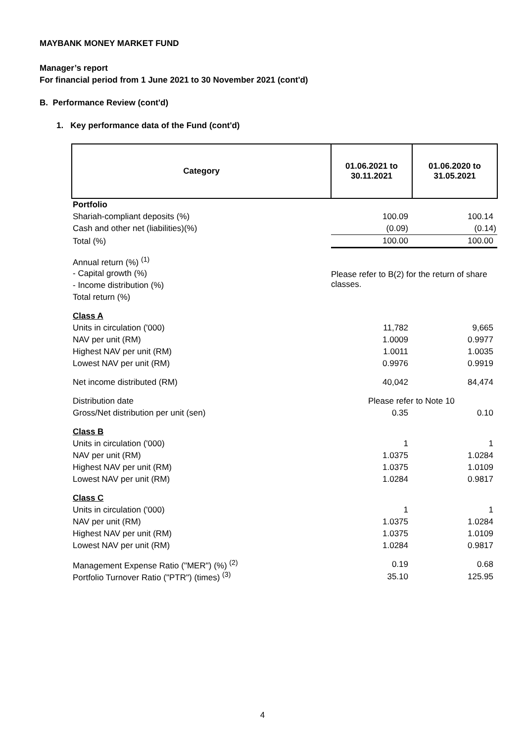MAYBANK MONEY MARKET FUND
Manager’s report
For financial period from 1 June 2021 to 30 November 2021 (cont'd)
B. Performance Review (cont'd)
1. Key performance data of the Fund (cont'd)
| Category | 01.06.2021 to 30.11.2021 | 01.06.2020 to 31.05.2021 |
| --- | --- | --- |
| Portfolio | | |
| Shariah-compliant deposits (%) | 100.09 | 100.14 |
| Cash and other net (liabilities)(%) | (0.09) | (0.14) |
| Total (%) | 100.00 | 100.00 |
| Annual return (%) <sup>(1)</sup> | | |
| - Capital growth (%) | Please refer to B(2) for the return of share classes. | |
| - Income distribution (%) | | |
| Total return (%) | | |
| Class A | | |
| Units in circulation ('000) | 11,782 | 9,665 |
| NAV per unit (RM) | 1.0009 | 0.9977 |
| Highest NAV per unit (RM) | 1.0011 | 1.0035 |
| Lowest NAV per unit (RM) | 0.9976 | 0.9919 |
| Net income distributed (RM) | 40,042 | 84,474 |
| Distribution date | Please refer to Note 10 | |
| Gross/Net distribution per unit (sen) | 0.35 | 0.10 |
| Class B | | |
| Units in circulation ('000) | 1 | 1 |
| NAV per unit (RM) | 1.0375 | 1.0284 |
| Highest NAV per unit (RM) | 1.0375 | 1.0109 |
| Lowest NAV per unit (RM) | 1.0284 | 0.9817 |
| Class C | | |
| Units in circulation ('000) | 1 | 1 |
| NAV per unit (RM) | 1.0375 | 1.0284 |
| Highest NAV per unit (RM) | 1.0375 | 1.0109 |
| Lowest NAV per unit (RM) | 1.0284 | 0.9817 |
| Management Expense Ratio ("MER") (%) <sup>(2)</sup> | 0.19 | 0.68 |
| Portfolio Turnover Ratio ("PTR") (times) <sup>(3)</sup> | 35.10 | 125.95 |
4